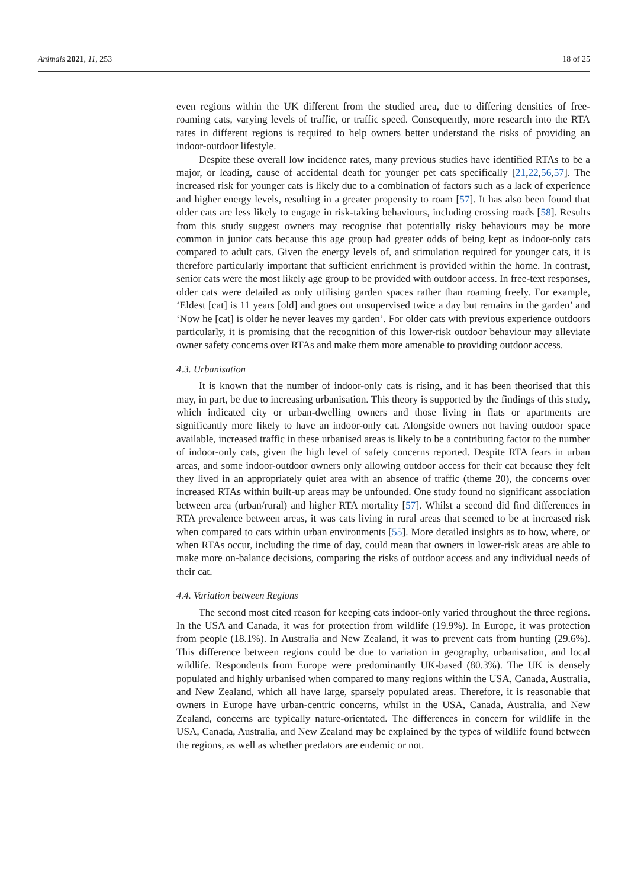Animals 2021, 11, 253 18 of 25
even regions within the UK different from the studied area, due to differing densities of free-roaming cats, varying levels of traffic, or traffic speed. Consequently, more research into the RTA rates in different regions is required to help owners better understand the risks of providing an indoor-outdoor lifestyle.
Despite these overall low incidence rates, many previous studies have identified RTAs to be a major, or leading, cause of accidental death for younger pet cats specifically [21,22,56,57]. The increased risk for younger cats is likely due to a combination of factors such as a lack of experience and higher energy levels, resulting in a greater propensity to roam [57]. It has also been found that older cats are less likely to engage in risk-taking behaviours, including crossing roads [58]. Results from this study suggest owners may recognise that potentially risky behaviours may be more common in junior cats because this age group had greater odds of being kept as indoor-only cats compared to adult cats. Given the energy levels of, and stimulation required for younger cats, it is therefore particularly important that sufficient enrichment is provided within the home. In contrast, senior cats were the most likely age group to be provided with outdoor access. In free-text responses, older cats were detailed as only utilising garden spaces rather than roaming freely. For example, ‘Eldest [cat] is 11 years [old] and goes out unsupervised twice a day but remains in the garden’ and ‘Now he [cat] is older he never leaves my garden’. For older cats with previous experience outdoors particularly, it is promising that the recognition of this lower-risk outdoor behaviour may alleviate owner safety concerns over RTAs and make them more amenable to providing outdoor access.
4.3. Urbanisation
It is known that the number of indoor-only cats is rising, and it has been theorised that this may, in part, be due to increasing urbanisation. This theory is supported by the findings of this study, which indicated city or urban-dwelling owners and those living in flats or apartments are significantly more likely to have an indoor-only cat. Alongside owners not having outdoor space available, increased traffic in these urbanised areas is likely to be a contributing factor to the number of indoor-only cats, given the high level of safety concerns reported. Despite RTA fears in urban areas, and some indoor-outdoor owners only allowing outdoor access for their cat because they felt they lived in an appropriately quiet area with an absence of traffic (theme 20), the concerns over increased RTAs within built-up areas may be unfounded. One study found no significant association between area (urban/rural) and higher RTA mortality [57]. Whilst a second did find differences in RTA prevalence between areas, it was cats living in rural areas that seemed to be at increased risk when compared to cats within urban environments [55]. More detailed insights as to how, where, or when RTAs occur, including the time of day, could mean that owners in lower-risk areas are able to make more on-balance decisions, comparing the risks of outdoor access and any individual needs of their cat.
4.4. Variation between Regions
The second most cited reason for keeping cats indoor-only varied throughout the three regions. In the USA and Canada, it was for protection from wildlife (19.9%). In Europe, it was protection from people (18.1%). In Australia and New Zealand, it was to prevent cats from hunting (29.6%). This difference between regions could be due to variation in geography, urbanisation, and local wildlife. Respondents from Europe were predominantly UK-based (80.3%). The UK is densely populated and highly urbanised when compared to many regions within the USA, Canada, Australia, and New Zealand, which all have large, sparsely populated areas. Therefore, it is reasonable that owners in Europe have urban-centric concerns, whilst in the USA, Canada, Australia, and New Zealand, concerns are typically nature-orientated. The differences in concern for wildlife in the USA, Canada, Australia, and New Zealand may be explained by the types of wildlife found between the regions, as well as whether predators are endemic or not.